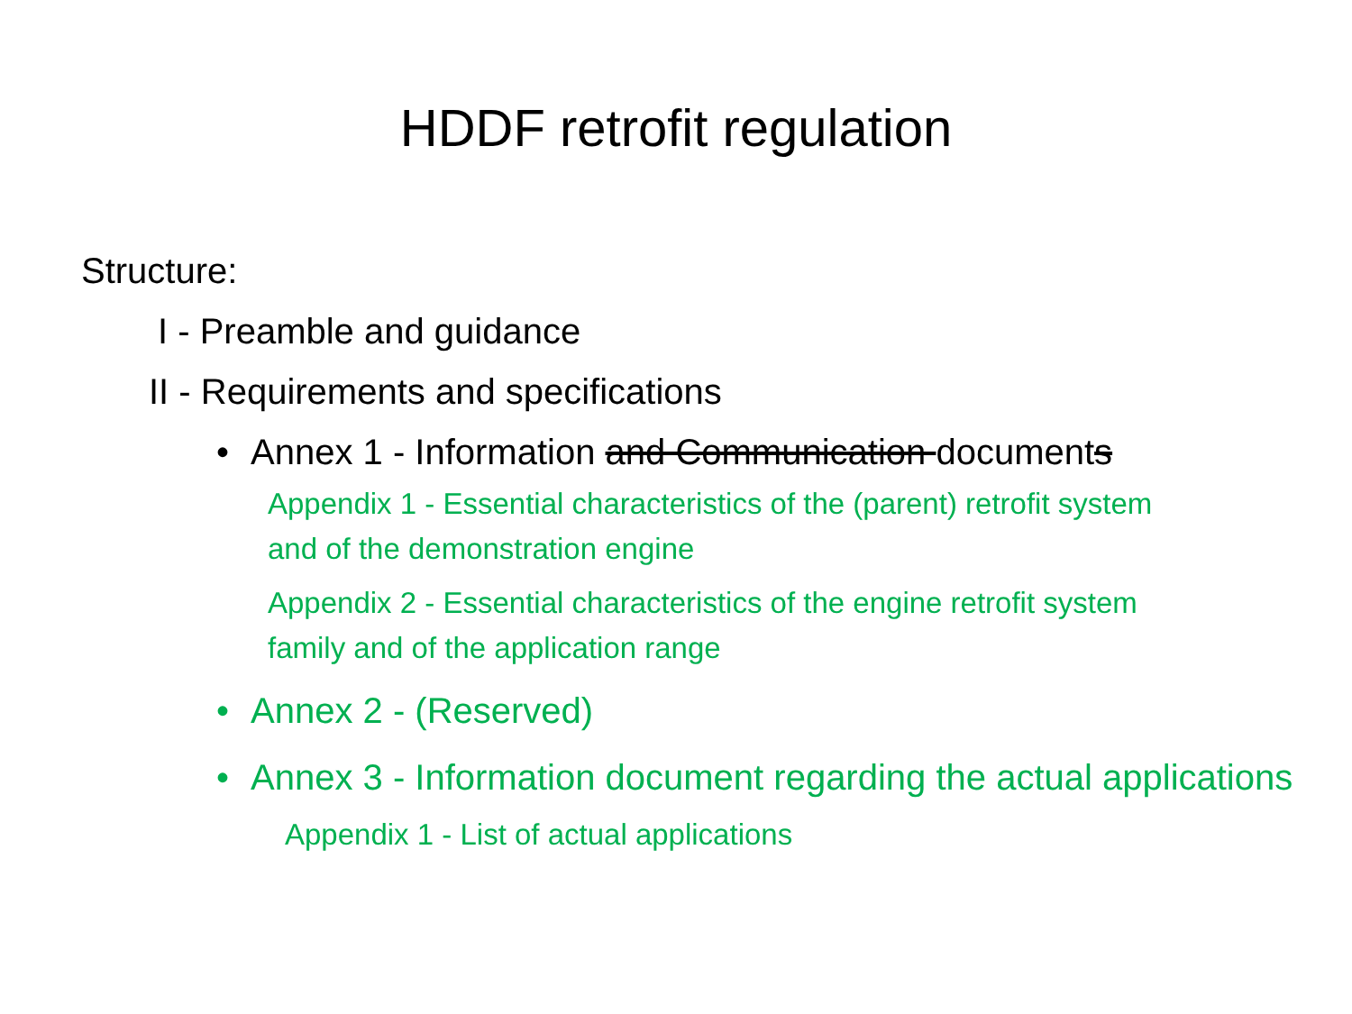HDDF retrofit regulation
Structure:
I - Preamble and guidance
II - Requirements and specifications
• Annex 1 - Information and Communication documents
Appendix 1 - Essential characteristics of the (parent) retrofit system and of the demonstration engine
Appendix 2 - Essential characteristics of the engine retrofit system family and of the application range
• Annex 2 - (Reserved)
• Annex 3 - Information document regarding the actual applications
Appendix 1 - List of actual applications